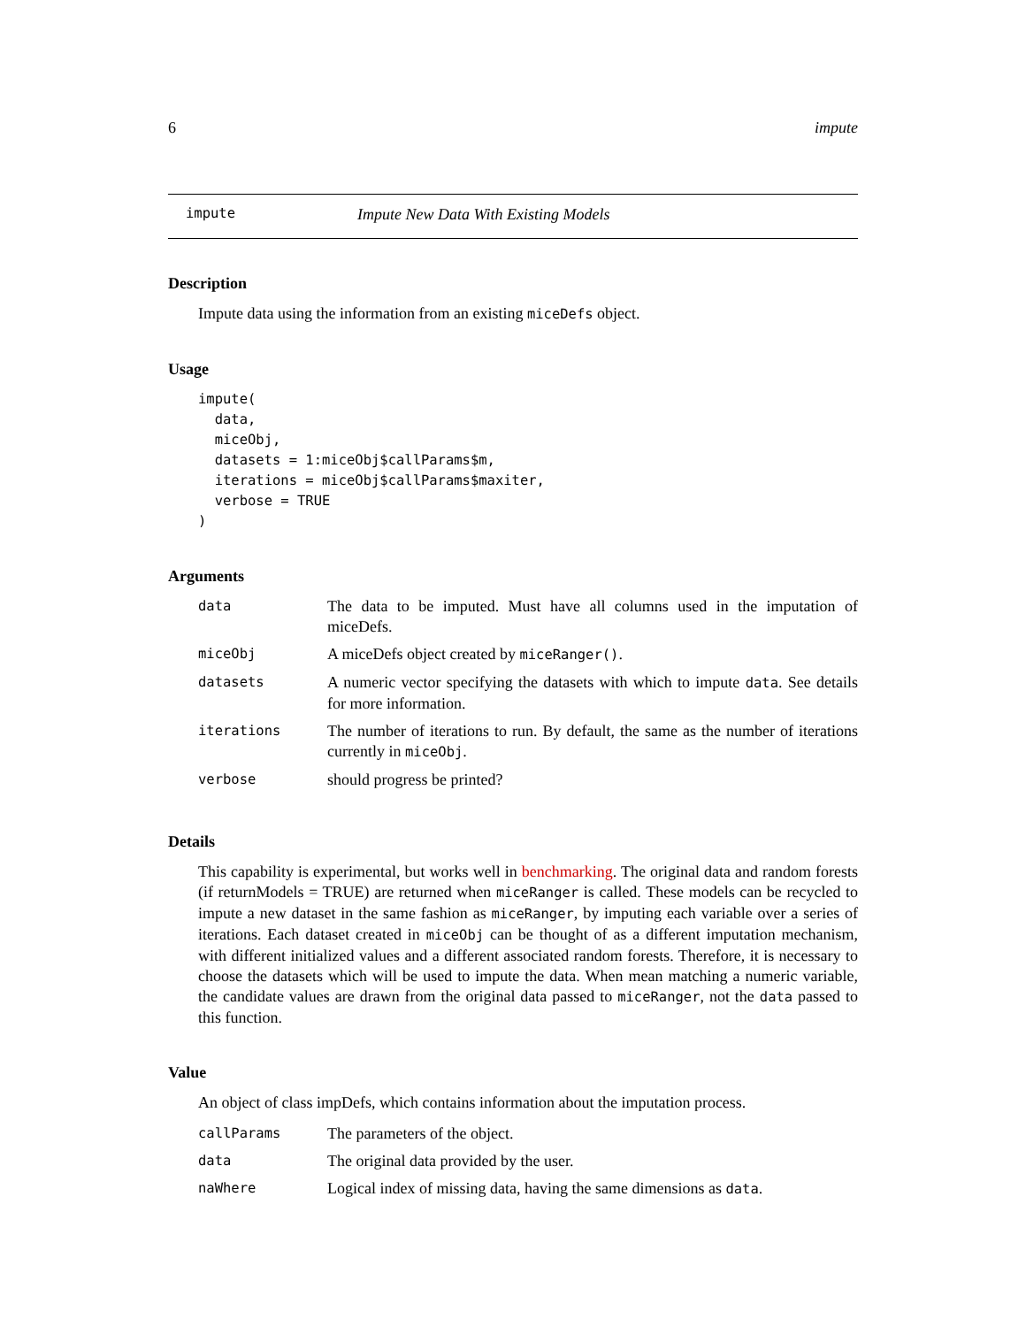6 impute
impute Impute New Data With Existing Models
Description
Impute data using the information from an existing miceDefs object.
Usage
impute(
  data,
  miceObj,
  datasets = 1:miceObj$callParams$m,
  iterations = miceObj$callParams$maxiter,
  verbose = TRUE
)
Arguments
| data | The data to be imputed. Must have all columns used in the imputation of miceDefs. |
| miceObj | A miceDefs object created by miceRanger() . |
| datasets | A numeric vector specifying the datasets with which to impute data . See details for more information. |
| iterations | The number of iterations to run. By default, the same as the number of iterations currently in miceObj . |
| verbose | should progress be printed? |
Details
This capability is experimental, but works well in benchmarking. The original data and random forests (if returnModels = TRUE) are returned when miceRanger is called. These models can be recycled to impute a new dataset in the same fashion as miceRanger, by imputing each variable over a series of iterations. Each dataset created in miceObj can be thought of as a different imputation mechanism, with different initialized values and a different associated random forests. Therefore, it is necessary to choose the datasets which will be used to impute the data. When mean matching a numeric variable, the candidate values are drawn from the original data passed to miceRanger, not the data passed to this function.
Value
An object of class impDefs, which contains information about the imputation process.
| callParams | The parameters of the object. |
| data | The original data provided by the user. |
| naWhere | Logical index of missing data, having the same dimensions as data . |